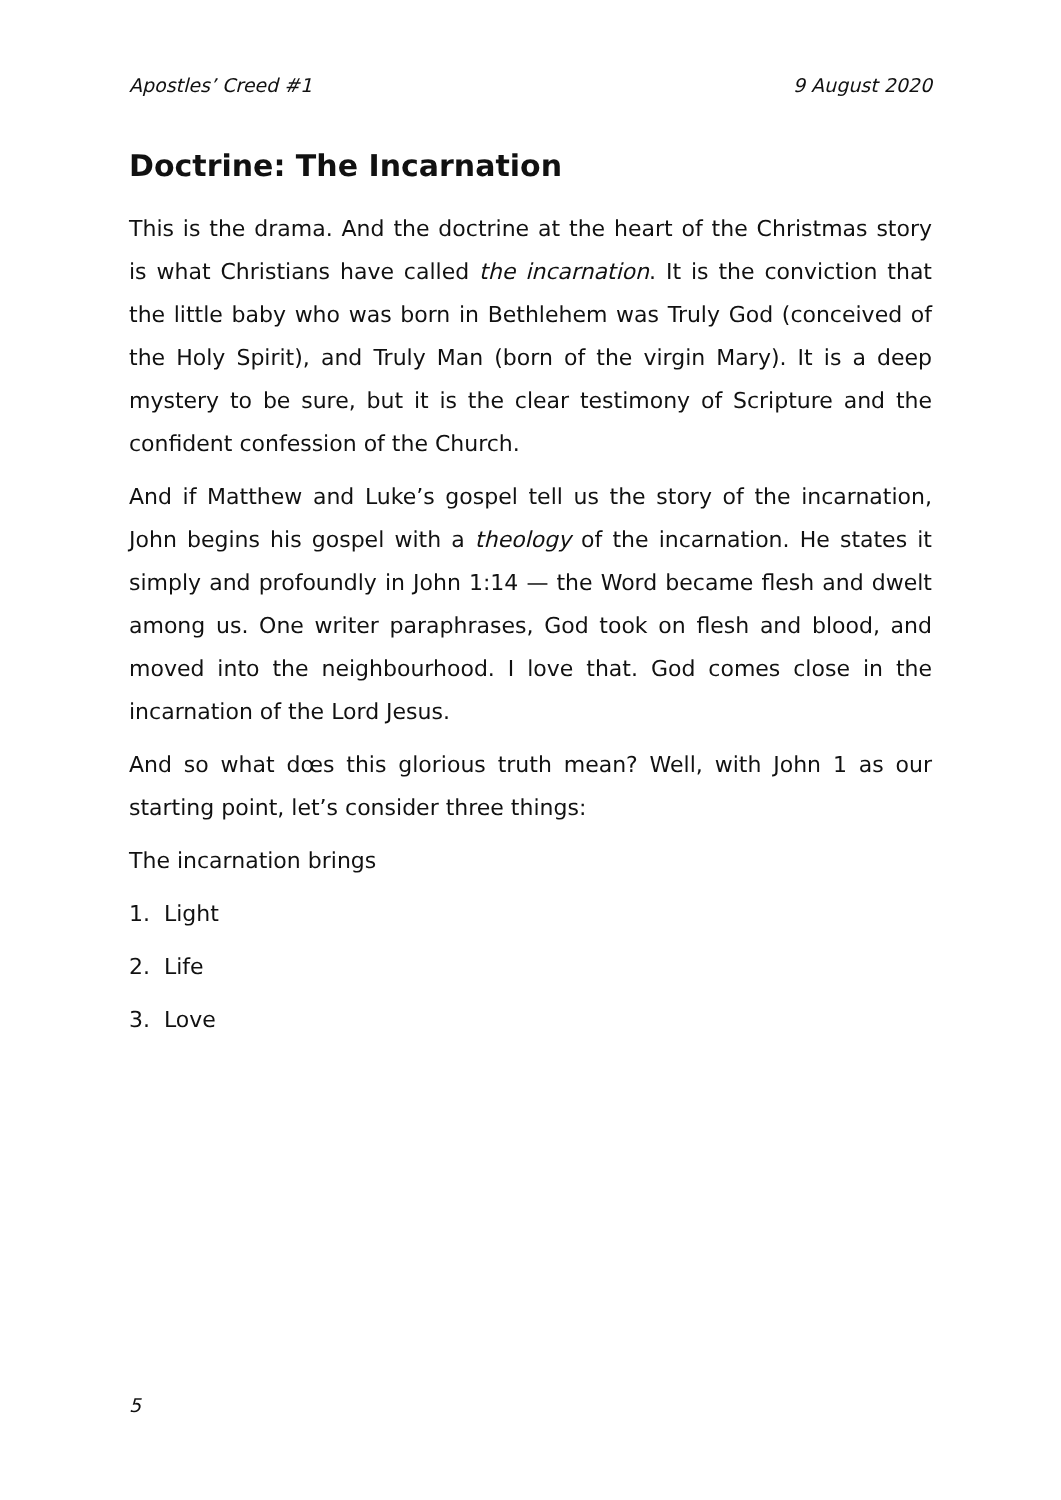Apostles’ Creed #1 9 August 2020
Doctrine: The Incarnation
This is the drama. And the doctrine at the heart of the Christmas story is what Christians have called the incarnation. It is the conviction that the little baby who was born in Bethlehem was Truly God (conceived of the Holy Spirit), and Truly Man (born of the virgin Mary). It is a deep mystery to be sure, but it is the clear testimony of Scripture and the confident confession of the Church.
And if Matthew and Luke’s gospel tell us the story of the incarnation, John begins his gospel with a theology of the incarnation. He states it simply and profoundly in John 1:14 — the Word became flesh and dwelt among us. One writer paraphrases, God took on flesh and blood, and moved into the neighbourhood. I love that. God comes close in the incarnation of the Lord Jesus.
And so what dœs this glorious truth mean? Well, with John 1 as our starting point, let’s consider three things:
The incarnation brings
1. Light
2. Life
3. Love
5